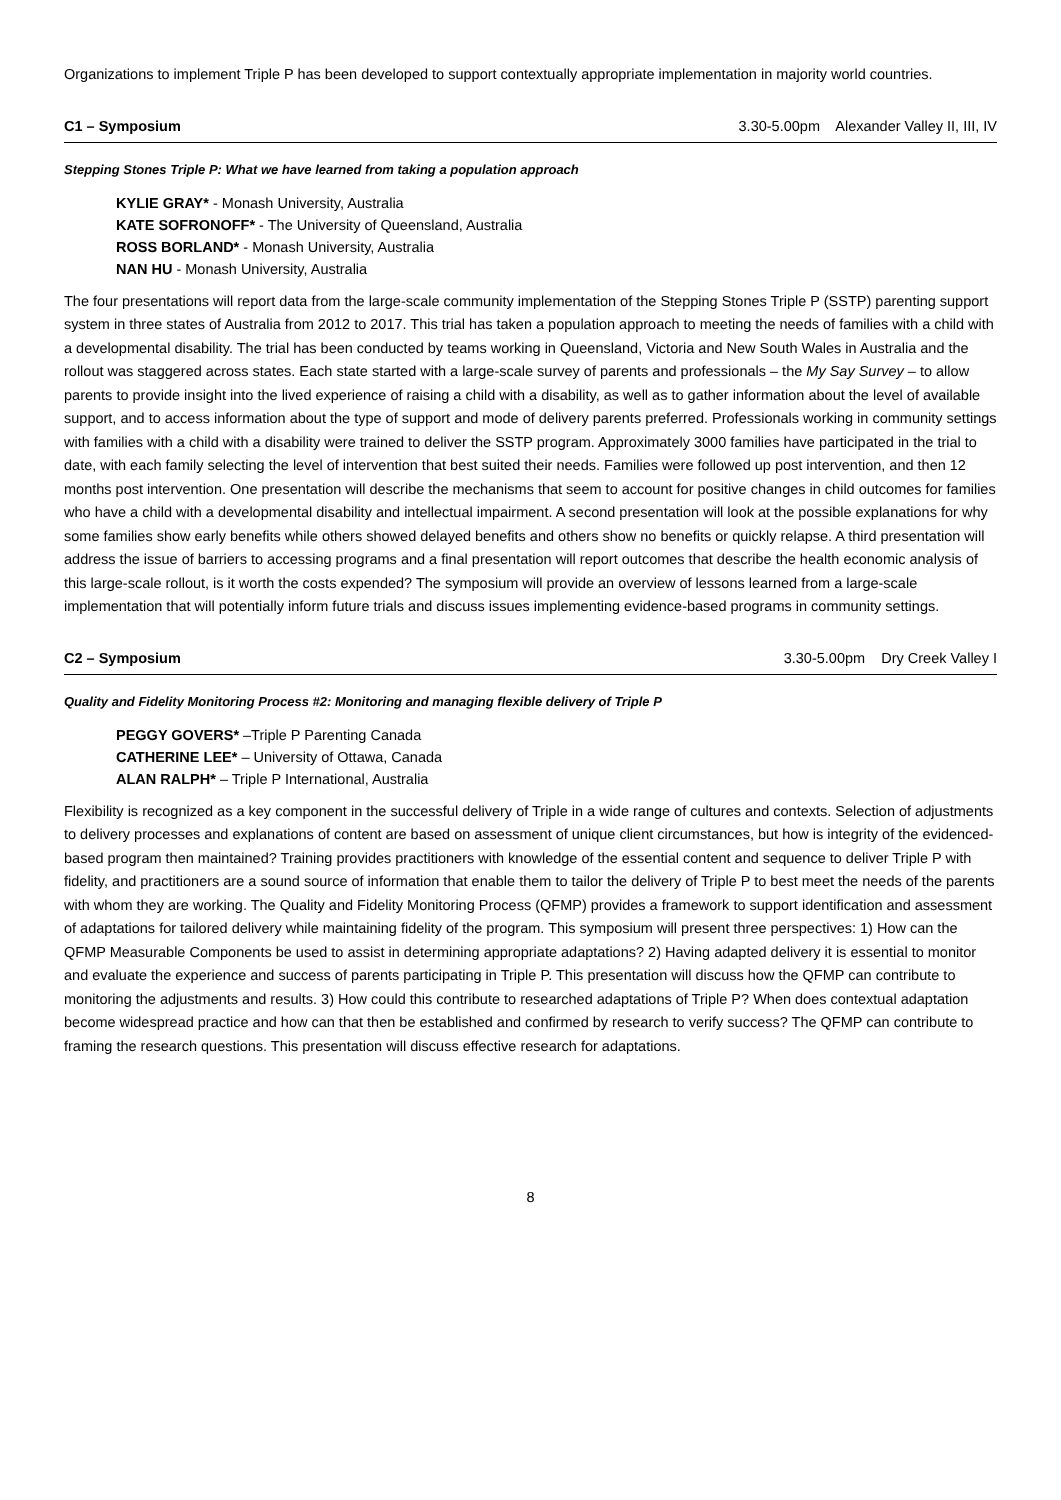Organizations to implement Triple P has been developed to support contextually appropriate implementation in majority world countries.
C1 – Symposium 3.30-5.00pm Alexander Valley II, III, IV
Stepping Stones Triple P: What we have learned from taking a population approach
KYLIE GRAY* - Monash University, Australia
KATE SOFRONOFF* - The University of Queensland, Australia
ROSS BORLAND* - Monash University, Australia
NAN HU - Monash University, Australia
The four presentations will report data from the large-scale community implementation of the Stepping Stones Triple P (SSTP) parenting support system in three states of Australia from 2012 to 2017. This trial has taken a population approach to meeting the needs of families with a child with a developmental disability. The trial has been conducted by teams working in Queensland, Victoria and New South Wales in Australia and the rollout was staggered across states. Each state started with a large-scale survey of parents and professionals – the My Say Survey – to allow parents to provide insight into the lived experience of raising a child with a disability, as well as to gather information about the level of available support, and to access information about the type of support and mode of delivery parents preferred. Professionals working in community settings with families with a child with a disability were trained to deliver the SSTP program. Approximately 3000 families have participated in the trial to date, with each family selecting the level of intervention that best suited their needs. Families were followed up post intervention, and then 12 months post intervention. One presentation will describe the mechanisms that seem to account for positive changes in child outcomes for families who have a child with a developmental disability and intellectual impairment. A second presentation will look at the possible explanations for why some families show early benefits while others showed delayed benefits and others show no benefits or quickly relapse. A third presentation will address the issue of barriers to accessing programs and a final presentation will report outcomes that describe the health economic analysis of this large-scale rollout, is it worth the costs expended? The symposium will provide an overview of lessons learned from a large-scale implementation that will potentially inform future trials and discuss issues implementing evidence-based programs in community settings.
C2 – Symposium 3.30-5.00pm Dry Creek Valley I
Quality and Fidelity Monitoring Process #2: Monitoring and managing flexible delivery of Triple P
PEGGY GOVERS* –Triple P Parenting Canada
CATHERINE LEE* – University of Ottawa, Canada
ALAN RALPH* – Triple P International, Australia
Flexibility is recognized as a key component in the successful delivery of Triple in a wide range of cultures and contexts. Selection of adjustments to delivery processes and explanations of content are based on assessment of unique client circumstances, but how is integrity of the evidenced-based program then maintained? Training provides practitioners with knowledge of the essential content and sequence to deliver Triple P with fidelity, and practitioners are a sound source of information that enable them to tailor the delivery of Triple P to best meet the needs of the parents with whom they are working. The Quality and Fidelity Monitoring Process (QFMP) provides a framework to support identification and assessment of adaptations for tailored delivery while maintaining fidelity of the program. This symposium will present three perspectives: 1) How can the QFMP Measurable Components be used to assist in determining appropriate adaptations? 2) Having adapted delivery it is essential to monitor and evaluate the experience and success of parents participating in Triple P. This presentation will discuss how the QFMP can contribute to monitoring the adjustments and results. 3) How could this contribute to researched adaptations of Triple P? When does contextual adaptation become widespread practice and how can that then be established and confirmed by research to verify success? The QFMP can contribute to framing the research questions. This presentation will discuss effective research for adaptations.
8